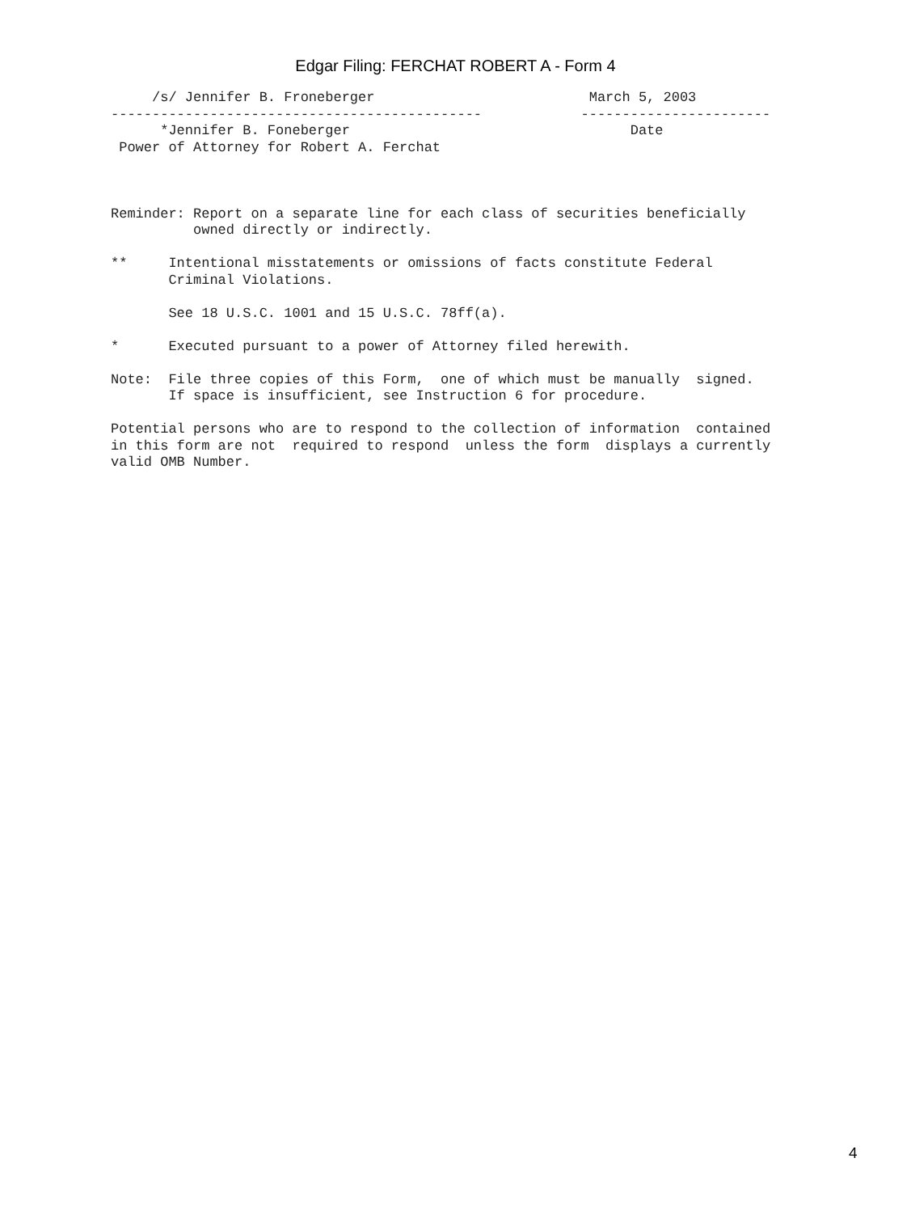Edgar Filing: FERCHAT ROBERT A - Form 4
     /s/ Jennifer B. Froneberger                          March 5, 2003
---------------------------------------------            -----------------------
      *Jennifer B. Foneberger                                  Date
 Power of Attorney for Robert A. Ferchat



Reminder: Report on a separate line for each class of securities beneficially
          owned directly or indirectly.

**     Intentional misstatements or omissions of facts constitute Federal
       Criminal Violations.

       See 18 U.S.C. 1001 and 15 U.S.C. 78ff(a).

*      Executed pursuant to a power of Attorney filed herewith.

Note:  File three copies of this Form,  one of which must be manually  signed.
       If space is insufficient, see Instruction 6 for procedure.

Potential persons who are to respond to the collection of information  contained
in this form are not  required to respond  unless the form  displays a currently
valid OMB Number.
4